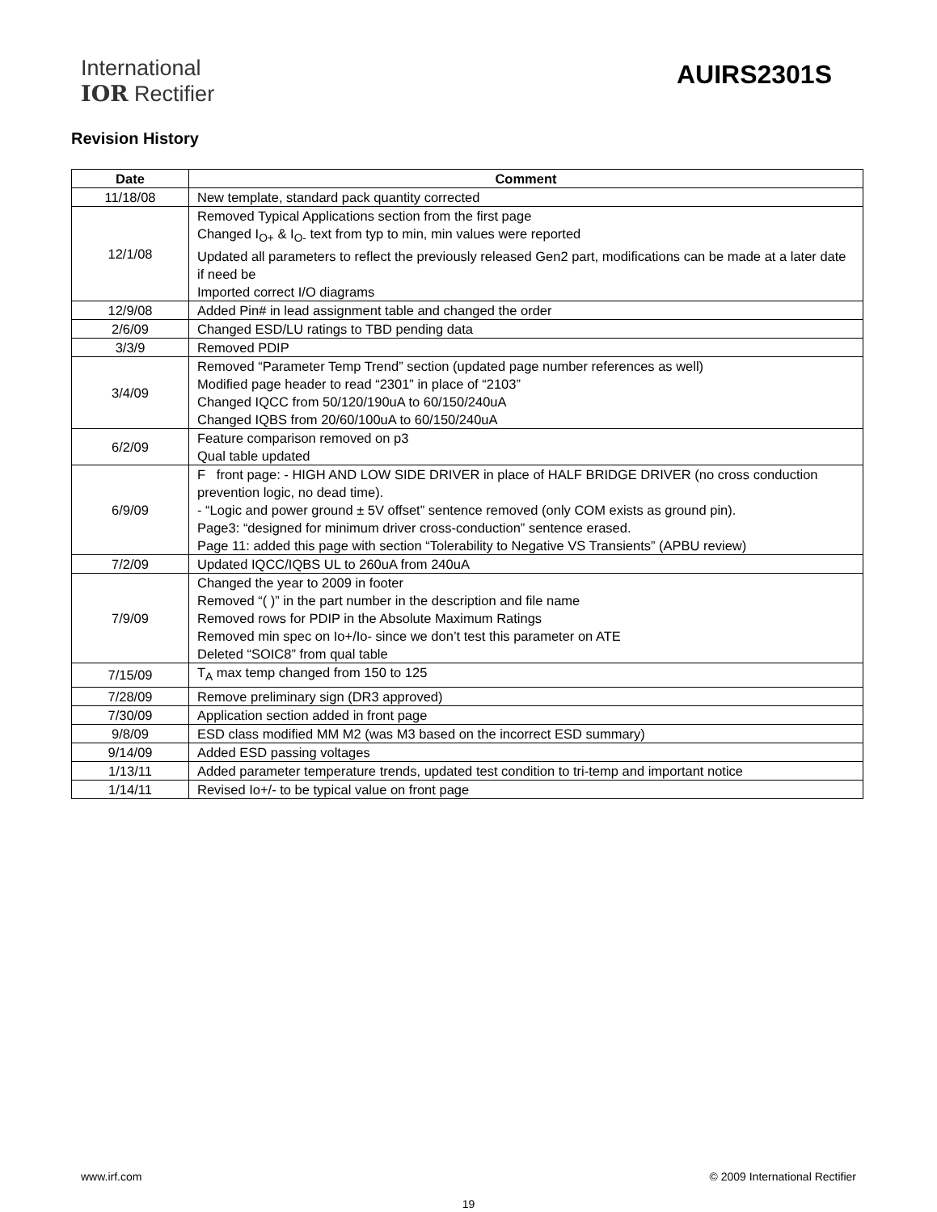International
IOR Rectifier
AUIRS2301S
Revision History
| Date | Comment |
| --- | --- |
| 11/18/08 | New template, standard pack quantity corrected |
| 12/1/08 | Removed Typical Applications section from the first page Changed I<sub>O+</sub> & I<sub>O-</sub> text from typ to min, min values were reported Updated all parameters to reflect the previously released Gen2 part, modifications can be made at a later date if need be Imported correct I/O diagrams |
| 12/9/08 | Added Pin# in lead assignment table and changed the order |
| 2/6/09 | Changed ESD/LU ratings to TBD pending data |
| 3/3/9 | Removed PDIP |
| 3/4/09 | Removed “Parameter Temp Trend” section (updated page number references as well) Modified page header to read “2301” in place of “2103” Changed IQCC from 50/120/190uA to 60/150/240uA Changed IQBS from 20/60/100uA to 60/150/240uA |
| 6/2/09 | Feature comparison removed on p3 Qual table updated |
| 6/9/09 | F front page: - HIGH AND LOW SIDE DRIVER in place of HALF BRIDGE DRIVER (no cross conduction prevention logic, no dead time). - “Logic and power ground ± 5V offset” sentence removed (only COM exists as ground pin). Page3: “designed for minimum driver cross-conduction” sentence erased. Page 11: added this page with section “Tolerability to Negative VS Transients” (APBU review) |
| 7/2/09 | Updated IQCC/IQBS UL to 260uA from 240uA |
| 7/9/09 | Changed the year to 2009 in footer Removed “( )” in the part number in the description and file name Removed rows for PDIP in the Absolute Maximum Ratings Removed min spec on Io+/Io- since we don’t test this parameter on ATE Deleted “SOIC8” from qual table |
| 7/15/09 | T<sub>A</sub> max temp changed from 150 to 125 |
| 7/28/09 | Remove preliminary sign (DR3 approved) |
| 7/30/09 | Application section added in front page |
| 9/8/09 | ESD class modified MM M2 (was M3 based on the incorrect ESD summary) |
| 9/14/09 | Added ESD passing voltages |
| 1/13/11 | Added parameter temperature trends, updated test condition to tri-temp and important notice |
| 1/14/11 | Revised Io+/- to be typical value on front page |
www.irf.com © 2009 International Rectifier
19